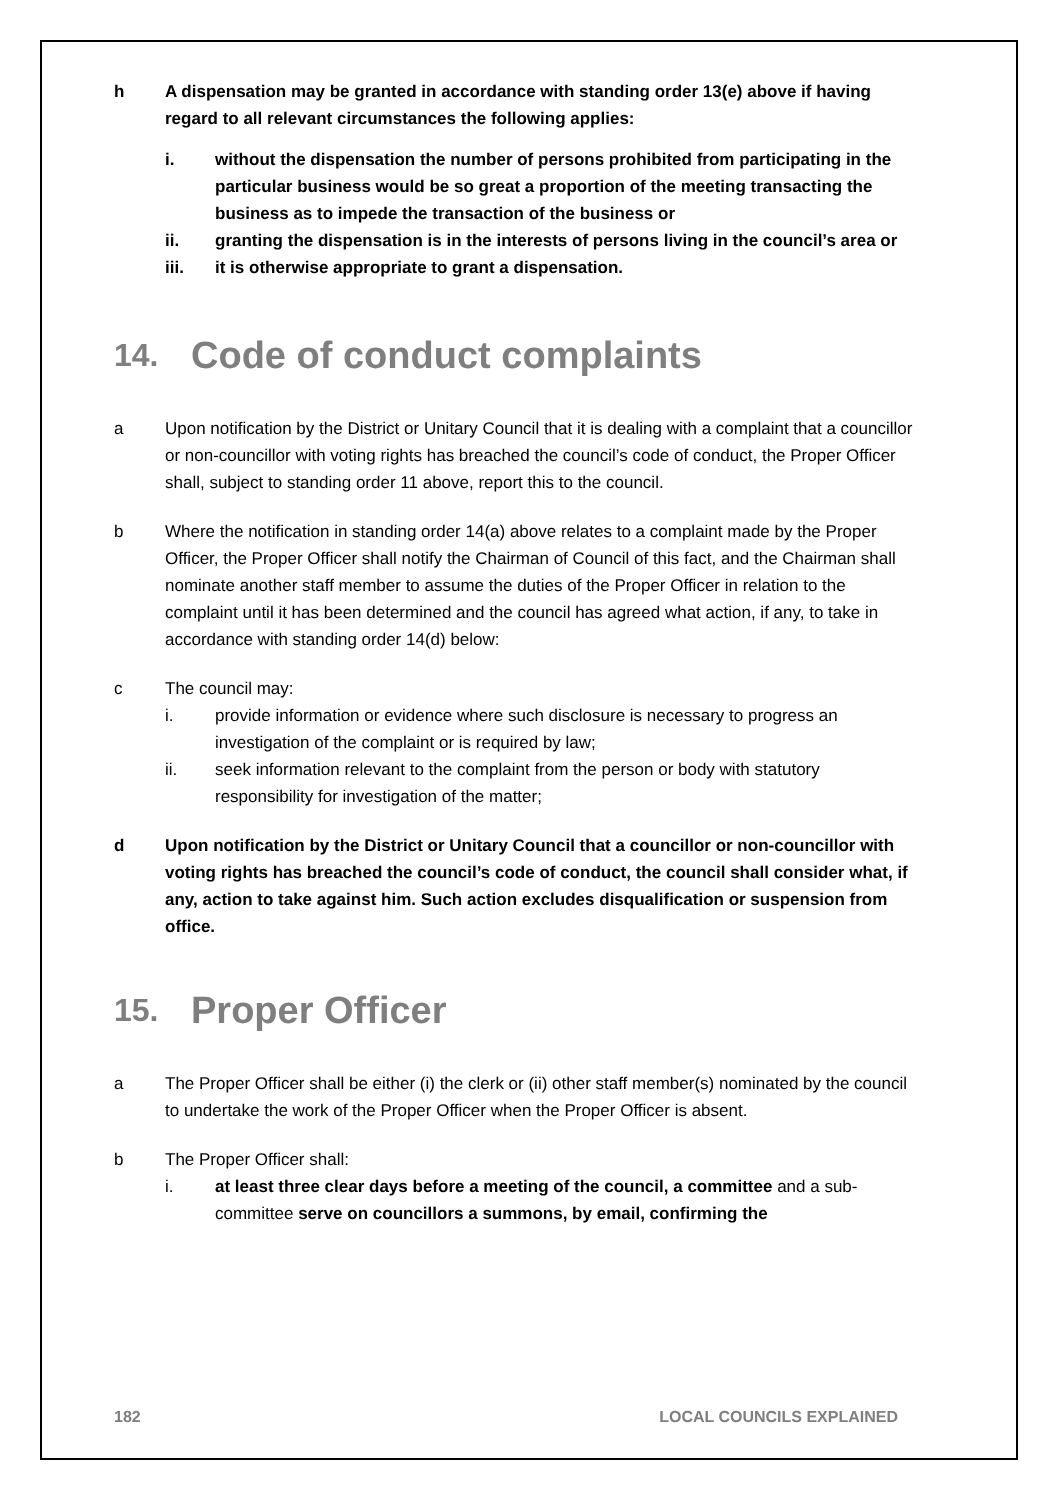h A dispensation may be granted in accordance with standing order 13(e) above if having regard to all relevant circumstances the following applies:
i. without the dispensation the number of persons prohibited from participating in the particular business would be so great a proportion of the meeting transacting the business as to impede the transaction of the business or
ii. granting the dispensation is in the interests of persons living in the council’s area or
iii. it is otherwise appropriate to grant a dispensation.
14. Code of conduct complaints
a Upon notification by the District or Unitary Council that it is dealing with a complaint that a councillor or non-councillor with voting rights has breached the council’s code of conduct, the Proper Officer shall, subject to standing order 11 above, report this to the council.
b Where the notification in standing order 14(a) above relates to a complaint made by the Proper Officer, the Proper Officer shall notify the Chairman of Council of this fact, and the Chairman shall nominate another staff member to assume the duties of the Proper Officer in relation to the complaint until it has been determined and the council has agreed what action, if any, to take in accordance with standing order 14(d) below:
c The council may:
i. provide information or evidence where such disclosure is necessary to progress an investigation of the complaint or is required by law;
ii. seek information relevant to the complaint from the person or body with statutory responsibility for investigation of the matter;
d Upon notification by the District or Unitary Council that a councillor or non-councillor with voting rights has breached the council’s code of conduct, the council shall consider what, if any, action to take against him. Such action excludes disqualification or suspension from office.
15. Proper Officer
a The Proper Officer shall be either (i) the clerk or (ii) other staff member(s) nominated by the council to undertake the work of the Proper Officer when the Proper Officer is absent.
b The Proper Officer shall:
i. at least three clear days before a meeting of the council, a committee and a sub-committee serve on councillors a summons, by email, confirming the
182 LOCAL COUNCILS EXPLAINED